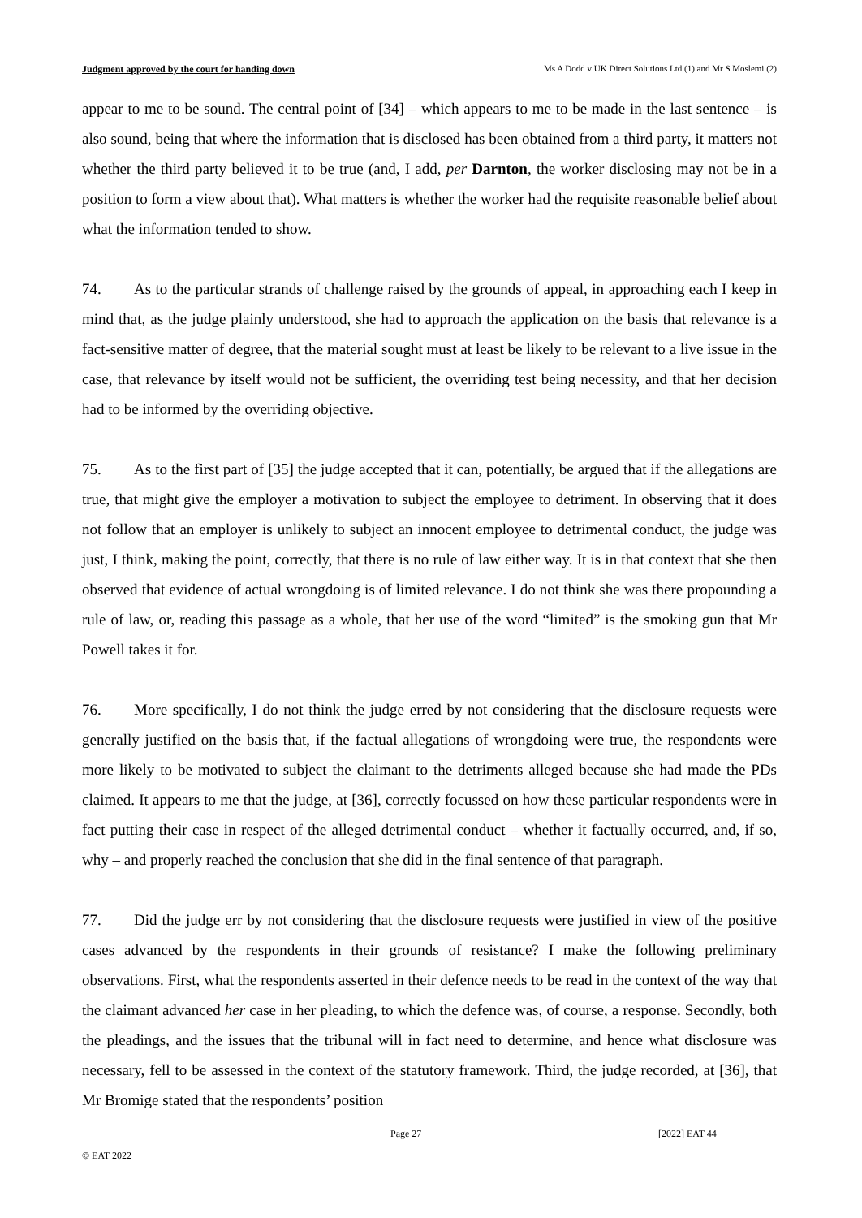Judgment approved by the court for handing down Ms A Dodd v UK Direct Solutions Ltd (1) and Mr S Moslemi (2)
appear to me to be sound. The central point of [34] – which appears to me to be made in the last sentence – is also sound, being that where the information that is disclosed has been obtained from a third party, it matters not whether the third party believed it to be true (and, I add, per Darnton, the worker disclosing may not be in a position to form a view about that). What matters is whether the worker had the requisite reasonable belief about what the information tended to show.
74. As to the particular strands of challenge raised by the grounds of appeal, in approaching each I keep in mind that, as the judge plainly understood, she had to approach the application on the basis that relevance is a fact-sensitive matter of degree, that the material sought must at least be likely to be relevant to a live issue in the case, that relevance by itself would not be sufficient, the overriding test being necessity, and that her decision had to be informed by the overriding objective.
75. As to the first part of [35] the judge accepted that it can, potentially, be argued that if the allegations are true, that might give the employer a motivation to subject the employee to detriment. In observing that it does not follow that an employer is unlikely to subject an innocent employee to detrimental conduct, the judge was just, I think, making the point, correctly, that there is no rule of law either way. It is in that context that she then observed that evidence of actual wrongdoing is of limited relevance. I do not think she was there propounding a rule of law, or, reading this passage as a whole, that her use of the word “limited” is the smoking gun that Mr Powell takes it for.
76. More specifically, I do not think the judge erred by not considering that the disclosure requests were generally justified on the basis that, if the factual allegations of wrongdoing were true, the respondents were more likely to be motivated to subject the claimant to the detriments alleged because she had made the PDs claimed. It appears to me that the judge, at [36], correctly focussed on how these particular respondents were in fact putting their case in respect of the alleged detrimental conduct – whether it factually occurred, and, if so, why – and properly reached the conclusion that she did in the final sentence of that paragraph.
77. Did the judge err by not considering that the disclosure requests were justified in view of the positive cases advanced by the respondents in their grounds of resistance? I make the following preliminary observations. First, what the respondents asserted in their defence needs to be read in the context of the way that the claimant advanced her case in her pleading, to which the defence was, of course, a response. Secondly, both the pleadings, and the issues that the tribunal will in fact need to determine, and hence what disclosure was necessary, fell to be assessed in the context of the statutory framework. Third, the judge recorded, at [36], that Mr Bromige stated that the respondents’ position
Page 27 [2022] EAT 44
© EAT 2022